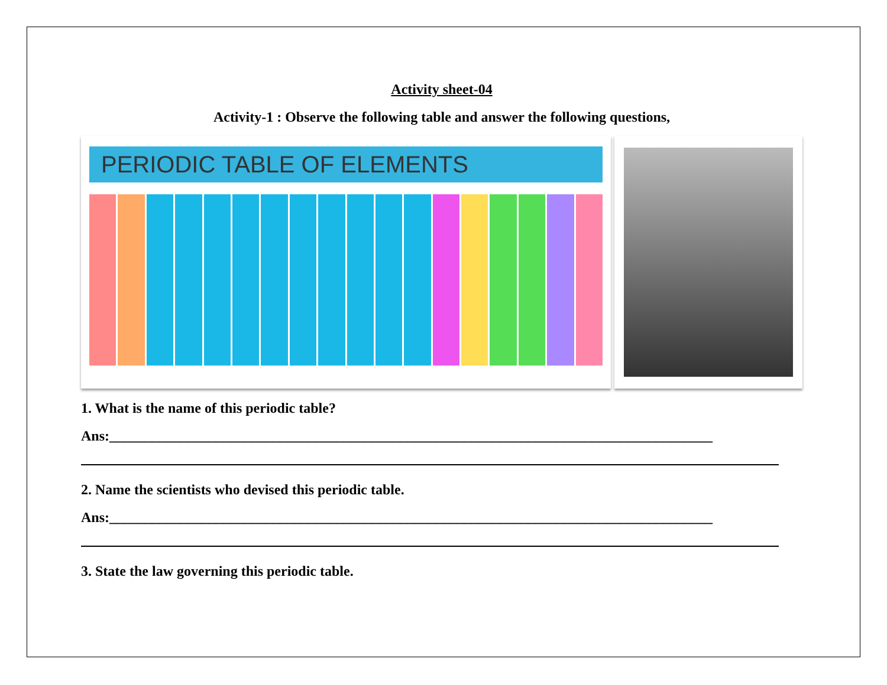Activity sheet-04
Activity-1 : Observe the following table and answer the following questions,
PERIODIC TABLE OF ELEMENTS
1. What is the name of this periodic table?
Ans:_____________________________________________________________________________________
2. Name the scientists who devised this periodic table.
Ans:_____________________________________________________________________________________
3. State the law governing this periodic table.